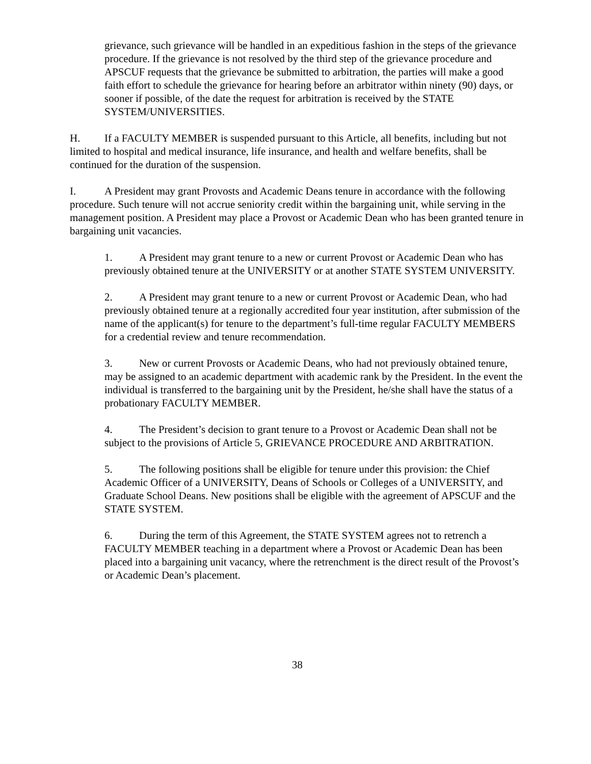grievance, such grievance will be handled in an expeditious fashion in the steps of the grievance procedure. If the grievance is not resolved by the third step of the grievance procedure and APSCUF requests that the grievance be submitted to arbitration, the parties will make a good faith effort to schedule the grievance for hearing before an arbitrator within ninety (90) days, or sooner if possible, of the date the request for arbitration is received by the STATE SYSTEM/UNIVERSITIES.
H. If a FACULTY MEMBER is suspended pursuant to this Article, all benefits, including but not limited to hospital and medical insurance, life insurance, and health and welfare benefits, shall be continued for the duration of the suspension.
I. A President may grant Provosts and Academic Deans tenure in accordance with the following procedure. Such tenure will not accrue seniority credit within the bargaining unit, while serving in the management position. A President may place a Provost or Academic Dean who has been granted tenure in bargaining unit vacancies.
1. A President may grant tenure to a new or current Provost or Academic Dean who has previously obtained tenure at the UNIVERSITY or at another STATE SYSTEM UNIVERSITY.
2. A President may grant tenure to a new or current Provost or Academic Dean, who had previously obtained tenure at a regionally accredited four year institution, after submission of the name of the applicant(s) for tenure to the department’s full-time regular FACULTY MEMBERS for a credential review and tenure recommendation.
3. New or current Provosts or Academic Deans, who had not previously obtained tenure, may be assigned to an academic department with academic rank by the President. In the event the individual is transferred to the bargaining unit by the President, he/she shall have the status of a probationary FACULTY MEMBER.
4. The President’s decision to grant tenure to a Provost or Academic Dean shall not be subject to the provisions of Article 5, GRIEVANCE PROCEDURE AND ARBITRATION.
5. The following positions shall be eligible for tenure under this provision: the Chief Academic Officer of a UNIVERSITY, Deans of Schools or Colleges of a UNIVERSITY, and Graduate School Deans. New positions shall be eligible with the agreement of APSCUF and the STATE SYSTEM.
6. During the term of this Agreement, the STATE SYSTEM agrees not to retrench a FACULTY MEMBER teaching in a department where a Provost or Academic Dean has been placed into a bargaining unit vacancy, where the retrenchment is the direct result of the Provost’s or Academic Dean’s placement.
38